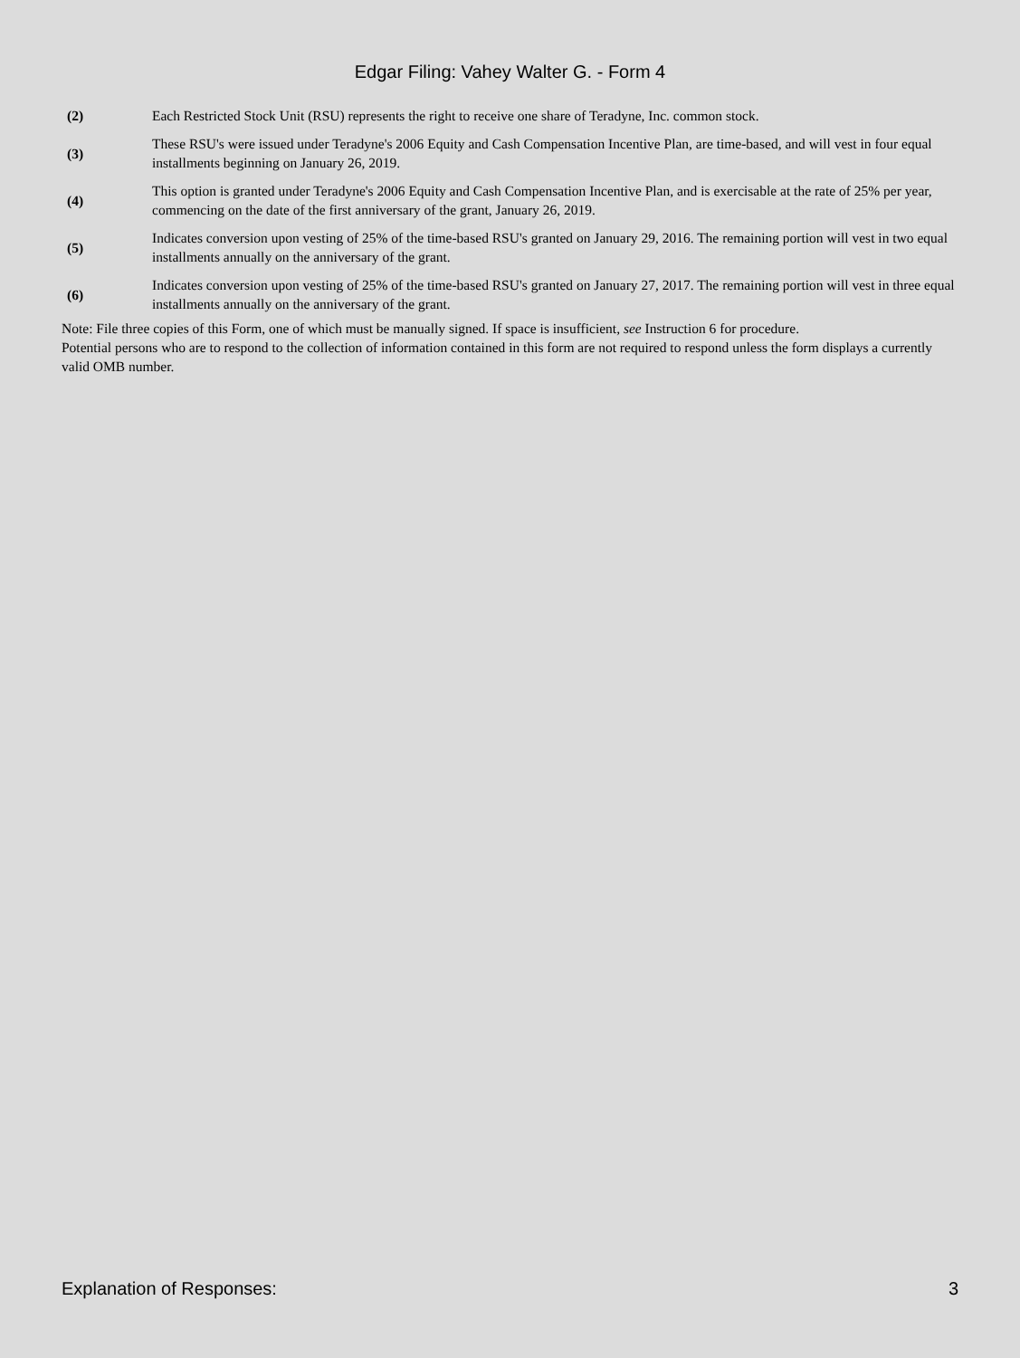Edgar Filing: Vahey Walter G. - Form 4
| (2) | Each Restricted Stock Unit (RSU) represents the right to receive one share of Teradyne, Inc. common stock. |
| (3) | These RSU's were issued under Teradyne's 2006 Equity and Cash Compensation Incentive Plan, are time-based, and will vest in four equal installments beginning on January 26, 2019. |
| (4) | This option is granted under Teradyne's 2006 Equity and Cash Compensation Incentive Plan, and is exercisable at the rate of 25% per year, commencing on the date of the first anniversary of the grant, January 26, 2019. |
| (5) | Indicates conversion upon vesting of 25% of the time-based RSU's granted on January 29, 2016. The remaining portion will vest in two equal installments annually on the anniversary of the grant. |
| (6) | Indicates conversion upon vesting of 25% of the time-based RSU's granted on January 27, 2017. The remaining portion will vest in three equal installments annually on the anniversary of the grant. |
Note: File three copies of this Form, one of which must be manually signed. If space is insufficient, see Instruction 6 for procedure.
Potential persons who are to respond to the collection of information contained in this form are not required to respond unless the form displays a currently valid OMB number.
Explanation of Responses: 3